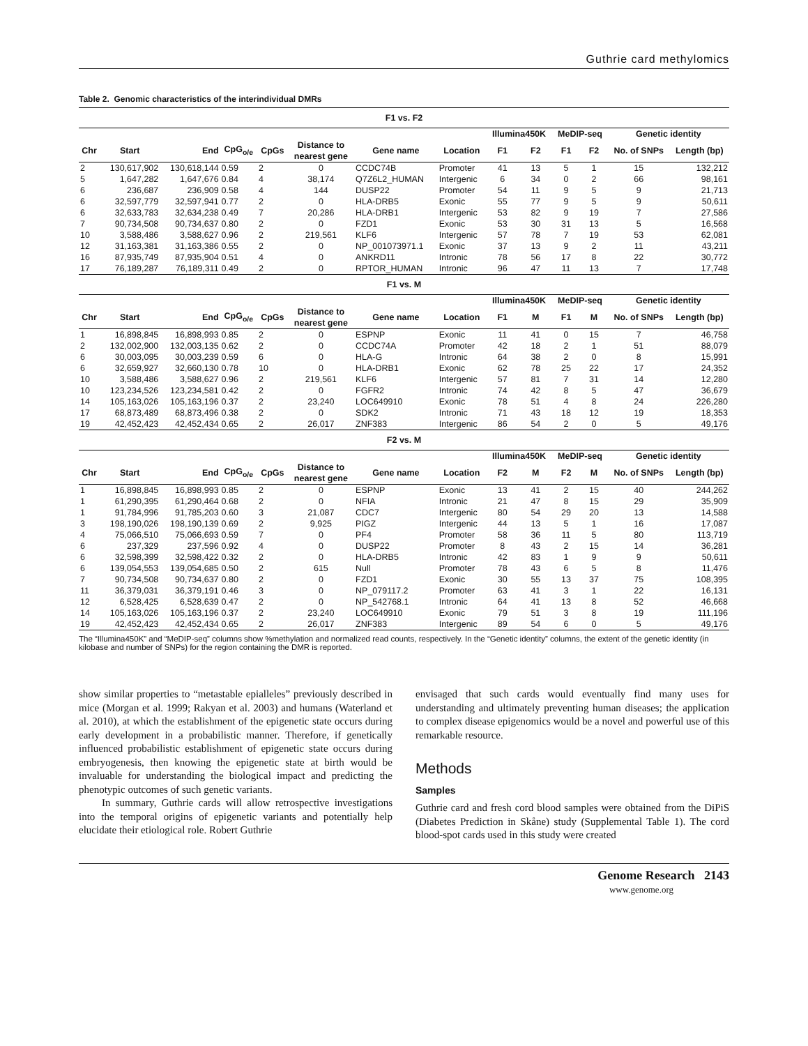Guthrie card methylomics
Table 2. Genomic characteristics of the interindividual DMRs
| F1 vs. F2 | | | | | | | | | | | | | |
| --- | --- | --- | --- | --- | --- | --- | --- | --- | --- | --- | --- | --- | --- |
| | | | | | | | | Illumina450K | | MeDIP-seq | | Genetic identity | |
| Chr | Start | End | CpG<sub>o/e</sub> | CpGs | Distance to nearest gene | Gene name | Location | F1 | F2 | F1 | F2 | No. of SNPs | Length (bp) |
| 2 | 130,617,902 | 130,618,144 | 0.59 | 2 | 0 | CCDC74B | Promoter | 41 | 13 | 5 | 1 | 15 | 132,212 |
| 5 | 1,647,282 | 1,647,676 | 0.84 | 4 | 38,174 | Q7Z6L2_HUMAN | Intergenic | 6 | 34 | 0 | 2 | 66 | 98,161 |
| 6 | 236,687 | 236,909 | 0.58 | 4 | 144 | DUSP22 | Promoter | 54 | 11 | 9 | 5 | 9 | 21,713 |
| 6 | 32,597,779 | 32,597,941 | 0.77 | 2 | 0 | HLA-DRB5 | Exonic | 55 | 77 | 9 | 5 | 9 | 50,611 |
| 6 | 32,633,783 | 32,634,238 | 0.49 | 7 | 20,286 | HLA-DRB1 | Intergenic | 53 | 82 | 9 | 19 | 7 | 27,586 |
| 7 | 90,734,508 | 90,734,637 | 0.80 | 2 | 0 | FZD1 | Exonic | 53 | 30 | 31 | 13 | 5 | 16,568 |
| 10 | 3,588,486 | 3,588,627 | 0.96 | 2 | 219,561 | KLF6 | Intergenic | 57 | 78 | 7 | 19 | 53 | 62,081 |
| 12 | 31,163,381 | 31,163,386 | 0.55 | 2 | 0 | NP_001073971.1 | Exonic | 37 | 13 | 9 | 2 | 11 | 43,211 |
| 16 | 87,935,749 | 87,935,904 | 0.51 | 4 | 0 | ANKRD11 | Intronic | 78 | 56 | 17 | 8 | 22 | 30,772 |
| 17 | 76,189,287 | 76,189,311 | 0.49 | 2 | 0 | RPTOR_HUMAN | Intronic | 96 | 47 | 11 | 13 | 7 | 17,748 |
| F1 vs. M | | | | | | | | | | | | | |
| | | | | | | | | Illumina450K | | MeDIP-seq | | Genetic identity | |
| Chr | Start | End | CpG<sub>o/e</sub> | CpGs | Distance to nearest gene | Gene name | Location | F1 | M | F1 | M | No. of SNPs | Length (bp) |
| 1 | 16,898,845 | 16,898,993 | 0.85 | 2 | 0 | ESPNP | Exonic | 11 | 41 | 0 | 15 | 7 | 46,758 |
| 2 | 132,002,900 | 132,003,135 | 0.62 | 2 | 0 | CCDC74A | Promoter | 42 | 18 | 2 | 1 | 51 | 88,079 |
| 6 | 30,003,095 | 30,003,239 | 0.59 | 6 | 0 | HLA-G | Intronic | 64 | 38 | 2 | 0 | 8 | 15,991 |
| 6 | 32,659,927 | 32,660,130 | 0.78 | 10 | 0 | HLA-DRB1 | Exonic | 62 | 78 | 25 | 22 | 17 | 24,352 |
| 10 | 3,588,486 | 3,588,627 | 0.96 | 2 | 219,561 | KLF6 | Intergenic | 57 | 81 | 7 | 31 | 14 | 12,280 |
| 10 | 123,234,526 | 123,234,581 | 0.42 | 2 | 0 | FGFR2 | Intronic | 74 | 42 | 8 | 5 | 47 | 36,679 |
| 14 | 105,163,026 | 105,163,196 | 0.37 | 2 | 23,240 | LOC649910 | Exonic | 78 | 51 | 4 | 8 | 24 | 226,280 |
| 17 | 68,873,489 | 68,873,496 | 0.38 | 2 | 0 | SDK2 | Intronic | 71 | 43 | 18 | 12 | 19 | 18,353 |
| 19 | 42,452,423 | 42,452,434 | 0.65 | 2 | 26,017 | ZNF383 | Intergenic | 86 | 54 | 2 | 0 | 5 | 49,176 |
| F2 vs. M | | | | | | | | | | | | | |
| | | | | | | | | Illumina450K | | MeDIP-seq | | Genetic identity | |
| Chr | Start | End | CpG<sub>o/e</sub> | CpGs | Distance to nearest gene | Gene name | Location | F2 | M | F2 | M | No. of SNPs | Length (bp) |
| 1 | 16,898,845 | 16,898,993 | 0.85 | 2 | 0 | ESPNP | Exonic | 13 | 41 | 2 | 15 | 40 | 244,262 |
| 1 | 61,290,395 | 61,290,464 | 0.68 | 2 | 0 | NFIA | Intronic | 21 | 47 | 8 | 15 | 29 | 35,909 |
| 1 | 91,784,996 | 91,785,203 | 0.60 | 3 | 21,087 | CDC7 | Intergenic | 80 | 54 | 29 | 20 | 13 | 14,588 |
| 3 | 198,190,026 | 198,190,139 | 0.69 | 2 | 9,925 | PIGZ | Intergenic | 44 | 13 | 5 | 1 | 16 | 17,087 |
| 4 | 75,066,510 | 75,066,693 | 0.59 | 7 | 0 | PF4 | Promoter | 58 | 36 | 11 | 5 | 80 | 113,719 |
| 6 | 237,329 | 237,596 | 0.92 | 4 | 0 | DUSP22 | Promoter | 8 | 43 | 2 | 15 | 14 | 36,281 |
| 6 | 32,598,399 | 32,598,422 | 0.32 | 2 | 0 | HLA-DRB5 | Intronic | 42 | 83 | 1 | 9 | 9 | 50,611 |
| 6 | 139,054,553 | 139,054,685 | 0.50 | 2 | 615 | Null | Promoter | 78 | 43 | 6 | 5 | 8 | 11,476 |
| 7 | 90,734,508 | 90,734,637 | 0.80 | 2 | 0 | FZD1 | Exonic | 30 | 55 | 13 | 37 | 75 | 108,395 |
| 11 | 36,379,031 | 36,379,191 | 0.46 | 3 | 0 | NP_079117.2 | Promoter | 63 | 41 | 3 | 1 | 22 | 16,131 |
| 12 | 6,528,425 | 6,528,639 | 0.47 | 2 | 0 | NP_542768.1 | Intronic | 64 | 41 | 13 | 8 | 52 | 46,668 |
| 14 | 105,163,026 | 105,163,196 | 0.37 | 2 | 23,240 | LOC649910 | Exonic | 79 | 51 | 3 | 8 | 19 | 111,196 |
| 19 | 42,452,423 | 42,452,434 | 0.65 | 2 | 26,017 | ZNF383 | Intergenic | 89 | 54 | 6 | 0 | 5 | 49,176 |
The “Illumina450K” and “MeDIP-seq” columns show %methylation and normalized read counts, respectively. In the “Genetic identity” columns, the extent of the genetic identity (in kilobase and number of SNPs) for the region containing the DMR is reported.
show similar properties to “metastable epialleles” previously described in mice (Morgan et al. 1999; Rakyan et al. 2003) and humans (Waterland et al. 2010), at which the establishment of the epigenetic state occurs during early development in a probabilistic manner. Therefore, if genetically influenced probabilistic establishment of epigenetic state occurs during embryogenesis, then knowing the epigenetic state at birth would be invaluable for understanding the biological impact and predicting the phenotypic outcomes of such genetic variants.
In summary, Guthrie cards will allow retrospective investigations into the temporal origins of epigenetic variants and potentially help elucidate their etiological role. Robert Guthrie
envisaged that such cards would eventually find many uses for understanding and ultimately preventing human diseases; the application to complex disease epigenomics would be a novel and powerful use of this remarkable resource.
Methods
Samples
Guthrie card and fresh cord blood samples were obtained from the DiPiS (Diabetes Prediction in Skåne) study (Supplemental Table 1). The cord blood-spot cards used in this study were created
Genome Research 2143
www.genome.org